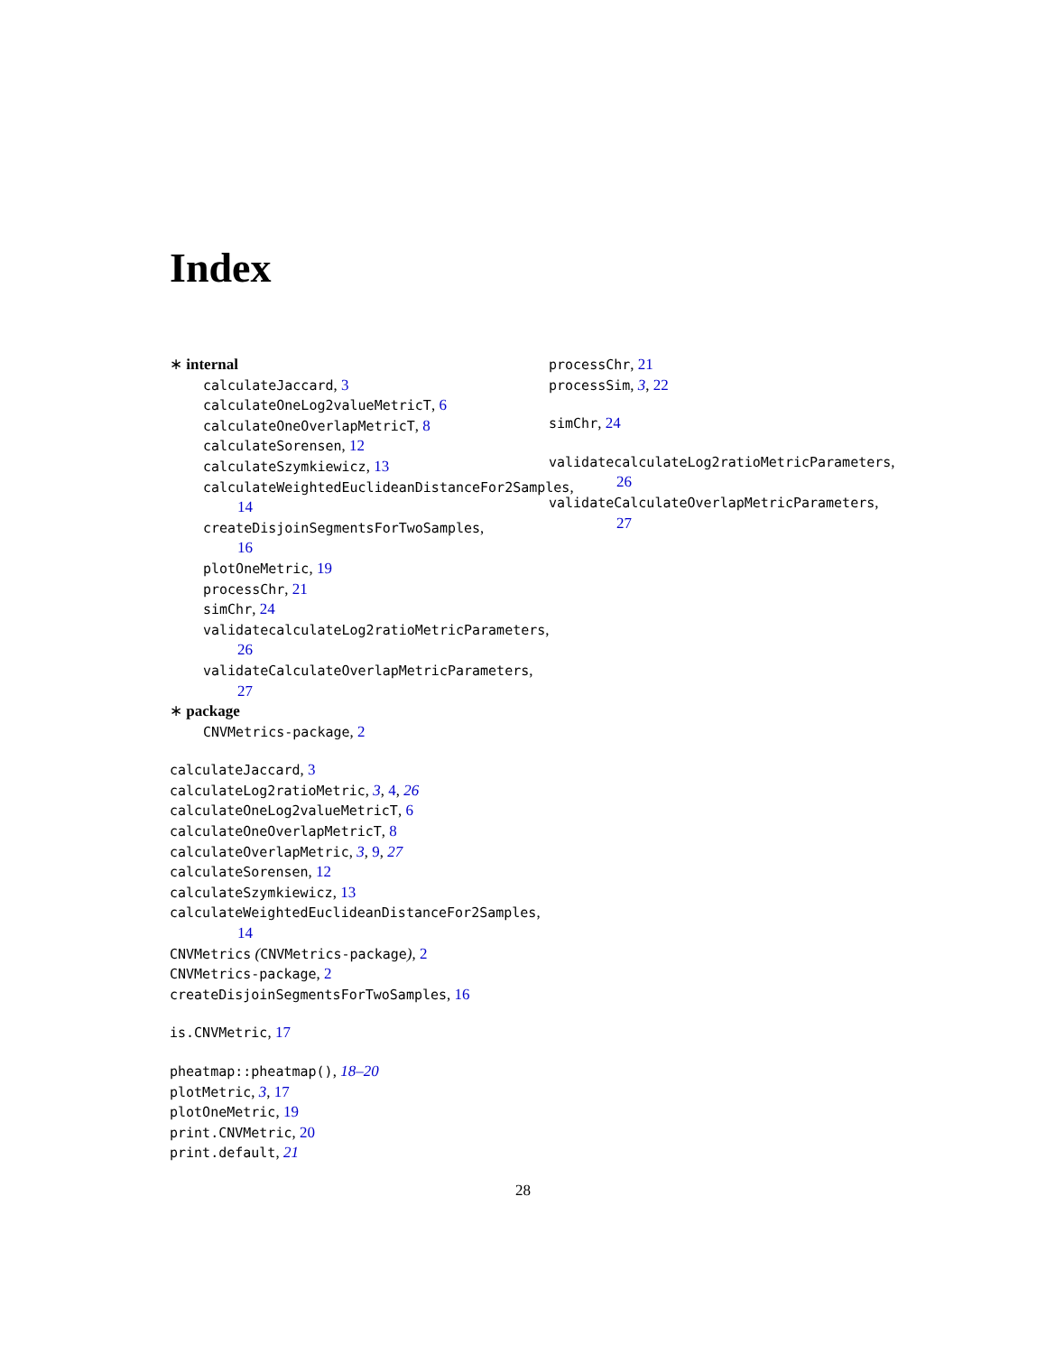Index
∗ internal
calculateJaccard, 3
calculateOneLog2valueMetricT, 6
calculateOneOverlapMetricT, 8
calculateSorensen, 12
calculateSzymkiewicz, 13
calculateWeightedEuclideanDistanceFor2Samples,
14
createDisjoinSegmentsForTwoSamples,
16
plotOneMetric, 19
processChr, 21
simChr, 24
validatecalculateLog2ratioMetricParameters,
26
validateCalculateOverlapMetricParameters,
27
∗ package
CNVMetrics-package, 2
calculateJaccard, 3
calculateLog2ratioMetric, 3, 4, 26
calculateOneLog2valueMetricT, 6
calculateOneOverlapMetricT, 8
calculateOverlapMetric, 3, 9, 27
calculateSorensen, 12
calculateSzymkiewicz, 13
calculateWeightedEuclideanDistanceFor2Samples,
14
CNVMetrics (CNVMetrics-package), 2
CNVMetrics-package, 2
createDisjoinSegmentsForTwoSamples, 16
is.CNVMetric, 17
pheatmap::pheatmap(), 18–20
plotMetric, 3, 17
plotOneMetric, 19
print.CNVMetric, 20
print.default, 21
processChr, 21
processSim, 3, 22
simChr, 24
validatecalculateLog2ratioMetricParameters,
26
validateCalculateOverlapMetricParameters,
27
28